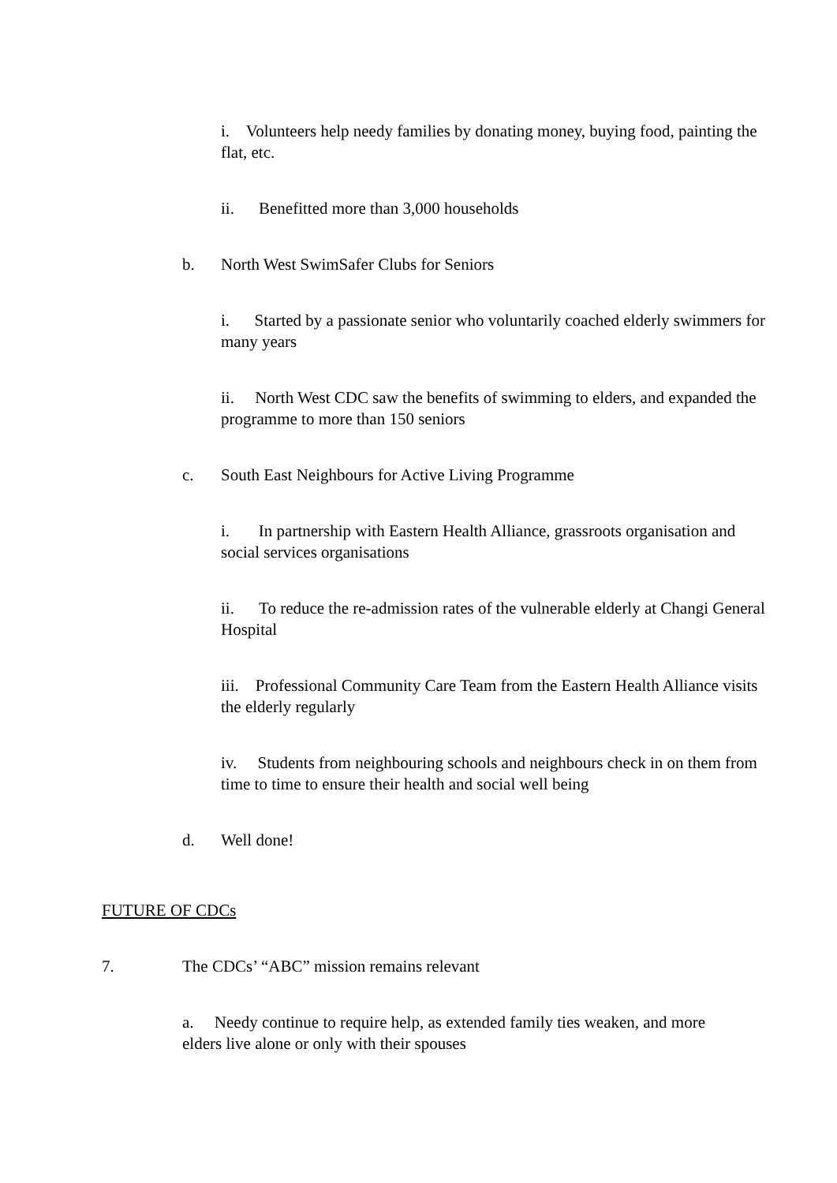i. Volunteers help needy families by donating money, buying food, painting the flat, etc.
ii. Benefitted more than 3,000 households
b. North West SwimSafer Clubs for Seniors
i. Started by a passionate senior who voluntarily coached elderly swimmers for many years
ii. North West CDC saw the benefits of swimming to elders, and expanded the programme to more than 150 seniors
c. South East Neighbours for Active Living Programme
i. In partnership with Eastern Health Alliance, grassroots organisation and social services organisations
ii. To reduce the re-admission rates of the vulnerable elderly at Changi General Hospital
iii. Professional Community Care Team from the Eastern Health Alliance visits the elderly regularly
iv. Students from neighbouring schools and neighbours check in on them from time to time to ensure their health and social well being
d. Well done!
FUTURE OF CDCs
7. The CDCs’ “ABC” mission remains relevant
a. Needy continue to require help, as extended family ties weaken, and more elders live alone or only with their spouses